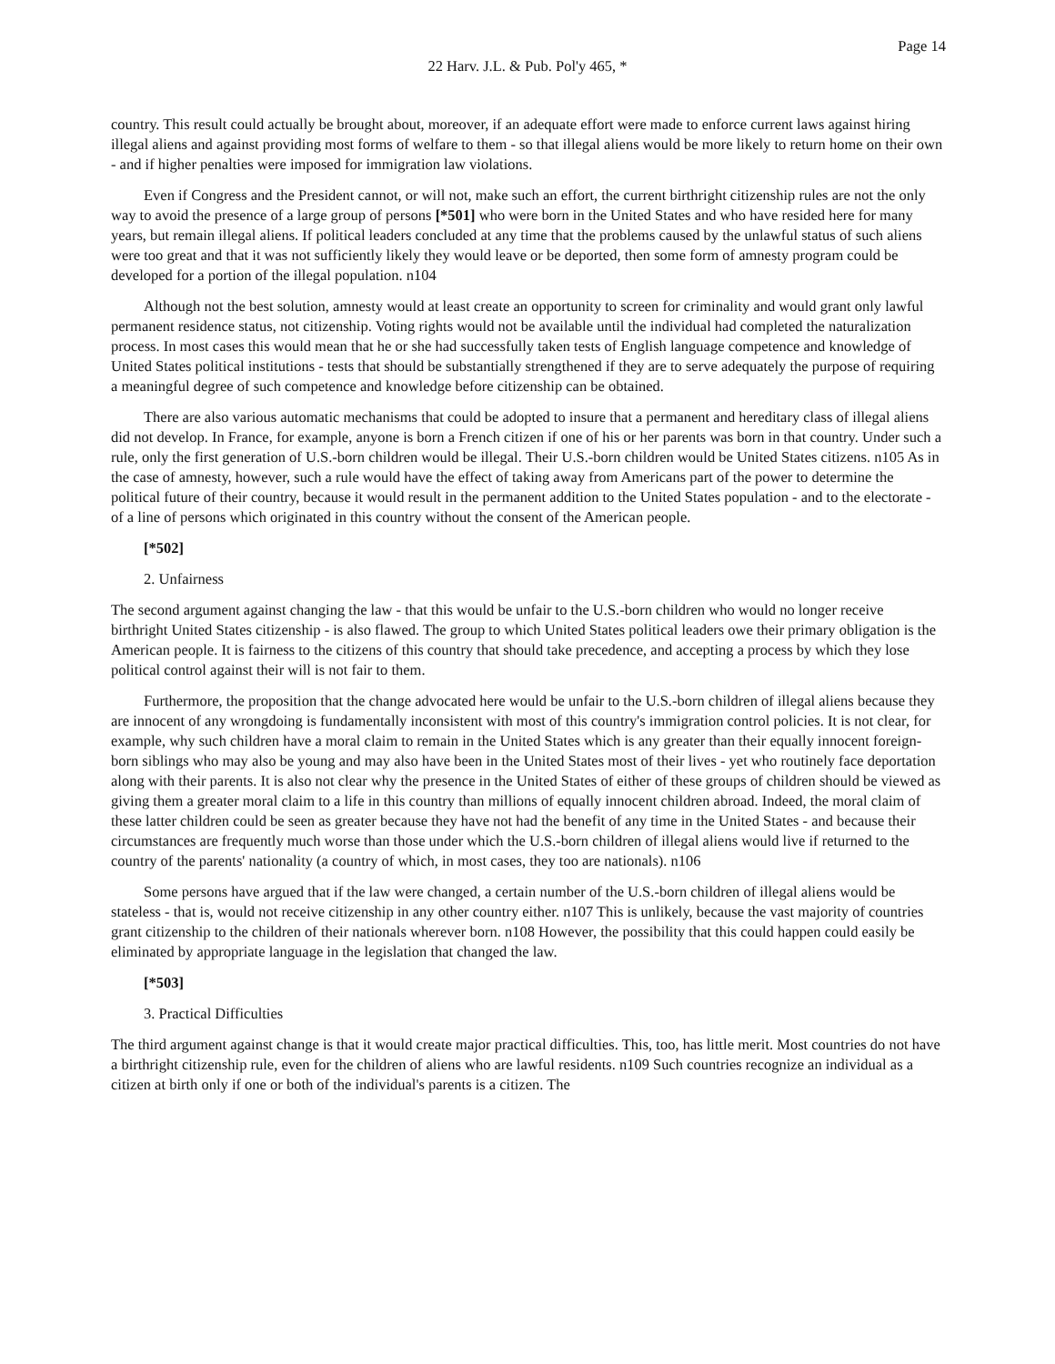Page 14
22 Harv. J.L. & Pub. Pol'y 465, *
country. This result could actually be brought about, moreover, if an adequate effort were made to enforce current laws against hiring illegal aliens and against providing most forms of welfare to them - so that illegal aliens would be more likely to return home on their own - and if higher penalties were imposed for immigration law violations.
Even if Congress and the President cannot, or will not, make such an effort, the current birthright citizenship rules are not the only way to avoid the presence of a large group of persons [*501] who were born in the United States and who have resided here for many years, but remain illegal aliens. If political leaders concluded at any time that the problems caused by the unlawful status of such aliens were too great and that it was not sufficiently likely they would leave or be deported, then some form of amnesty program could be developed for a portion of the illegal population. n104
Although not the best solution, amnesty would at least create an opportunity to screen for criminality and would grant only lawful permanent residence status, not citizenship. Voting rights would not be available until the individual had completed the naturalization process. In most cases this would mean that he or she had successfully taken tests of English language competence and knowledge of United States political institutions - tests that should be substantially strengthened if they are to serve adequately the purpose of requiring a meaningful degree of such competence and knowledge before citizenship can be obtained.
There are also various automatic mechanisms that could be adopted to insure that a permanent and hereditary class of illegal aliens did not develop. In France, for example, anyone is born a French citizen if one of his or her parents was born in that country. Under such a rule, only the first generation of U.S.-born children would be illegal. Their U.S.-born children would be United States citizens. n105 As in the case of amnesty, however, such a rule would have the effect of taking away from Americans part of the power to determine the political future of their country, because it would result in the permanent addition to the United States population - and to the electorate - of a line of persons which originated in this country without the consent of the American people.
[*502]
2. Unfairness
The second argument against changing the law - that this would be unfair to the U.S.-born children who would no longer receive birthright United States citizenship - is also flawed. The group to which United States political leaders owe their primary obligation is the American people. It is fairness to the citizens of this country that should take precedence, and accepting a process by which they lose political control against their will is not fair to them.
Furthermore, the proposition that the change advocated here would be unfair to the U.S.-born children of illegal aliens because they are innocent of any wrongdoing is fundamentally inconsistent with most of this country's immigration control policies. It is not clear, for example, why such children have a moral claim to remain in the United States which is any greater than their equally innocent foreign-born siblings who may also be young and may also have been in the United States most of their lives - yet who routinely face deportation along with their parents. It is also not clear why the presence in the United States of either of these groups of children should be viewed as giving them a greater moral claim to a life in this country than millions of equally innocent children abroad. Indeed, the moral claim of these latter children could be seen as greater because they have not had the benefit of any time in the United States - and because their circumstances are frequently much worse than those under which the U.S.-born children of illegal aliens would live if returned to the country of the parents' nationality (a country of which, in most cases, they too are nationals). n106
Some persons have argued that if the law were changed, a certain number of the U.S.-born children of illegal aliens would be stateless - that is, would not receive citizenship in any other country either. n107 This is unlikely, because the vast majority of countries grant citizenship to the children of their nationals wherever born. n108 However, the possibility that this could happen could easily be eliminated by appropriate language in the legislation that changed the law.
[*503]
3. Practical Difficulties
The third argument against change is that it would create major practical difficulties. This, too, has little merit. Most countries do not have a birthright citizenship rule, even for the children of aliens who are lawful residents. n109 Such countries recognize an individual as a citizen at birth only if one or both of the individual's parents is a citizen. The